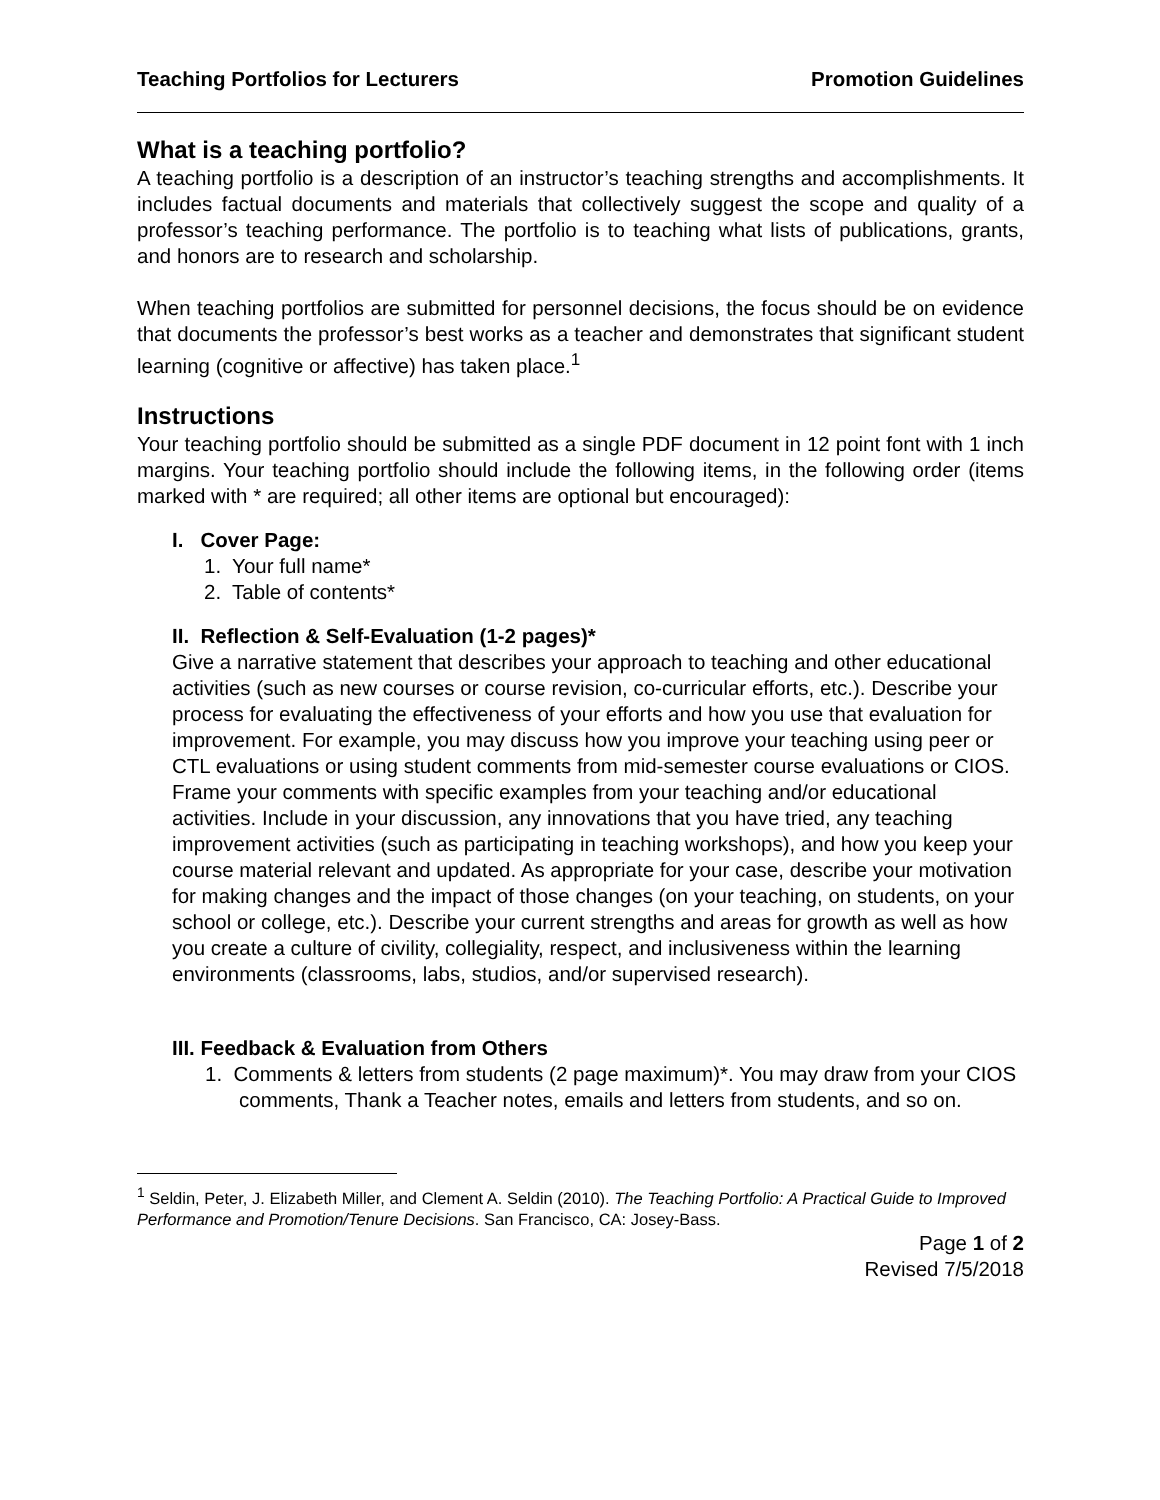Teaching Portfolios for Lecturers Promotion Guidelines
What is a teaching portfolio?
A teaching portfolio is a description of an instructor’s teaching strengths and accomplishments. It includes factual documents and materials that collectively suggest the scope and quality of a professor’s teaching performance. The portfolio is to teaching what lists of publications, grants, and honors are to research and scholarship.
When teaching portfolios are submitted for personnel decisions, the focus should be on evidence that documents the professor’s best works as a teacher and demonstrates that significant student learning (cognitive or affective) has taken place.<sup>1</sup>
Instructions
Your teaching portfolio should be submitted as a single PDF document in 12 point font with 1 inch margins. Your teaching portfolio should include the following items, in the following order (items marked with * are required; all other items are optional but encouraged):
I. Cover Page:
1. Your full name*
2. Table of contents*
II. Reflection & Self-Evaluation (1-2 pages)*
Give a narrative statement that describes your approach to teaching and other educational activities (such as new courses or course revision, co-curricular efforts, etc.). Describe your process for evaluating the effectiveness of your efforts and how you use that evaluation for improvement. For example, you may discuss how you improve your teaching using peer or CTL evaluations or using student comments from mid-semester course evaluations or CIOS. Frame your comments with specific examples from your teaching and/or educational activities. Include in your discussion, any innovations that you have tried, any teaching improvement activities (such as participating in teaching workshops), and how you keep your course material relevant and updated. As appropriate for your case, describe your motivation for making changes and the impact of those changes (on your teaching, on students, on your school or college, etc.). Describe your current strengths and areas for growth as well as how you create a culture of civility, collegiality, respect, and inclusiveness within the learning environments (classrooms, labs, studios, and/or supervised research).
III. Feedback & Evaluation from Others
1. Comments & letters from students (2 page maximum)*. You may draw from your CIOS comments, Thank a Teacher notes, emails and letters from students, and so on.
<sup>1</sup> Seldin, Peter, J. Elizabeth Miller, and Clement A. Seldin (2010). The Teaching Portfolio: A Practical Guide to Improved Performance and Promotion/Tenure Decisions. San Francisco, CA: Josey-Bass.
Page 1 of 2
Revised 7/5/2018